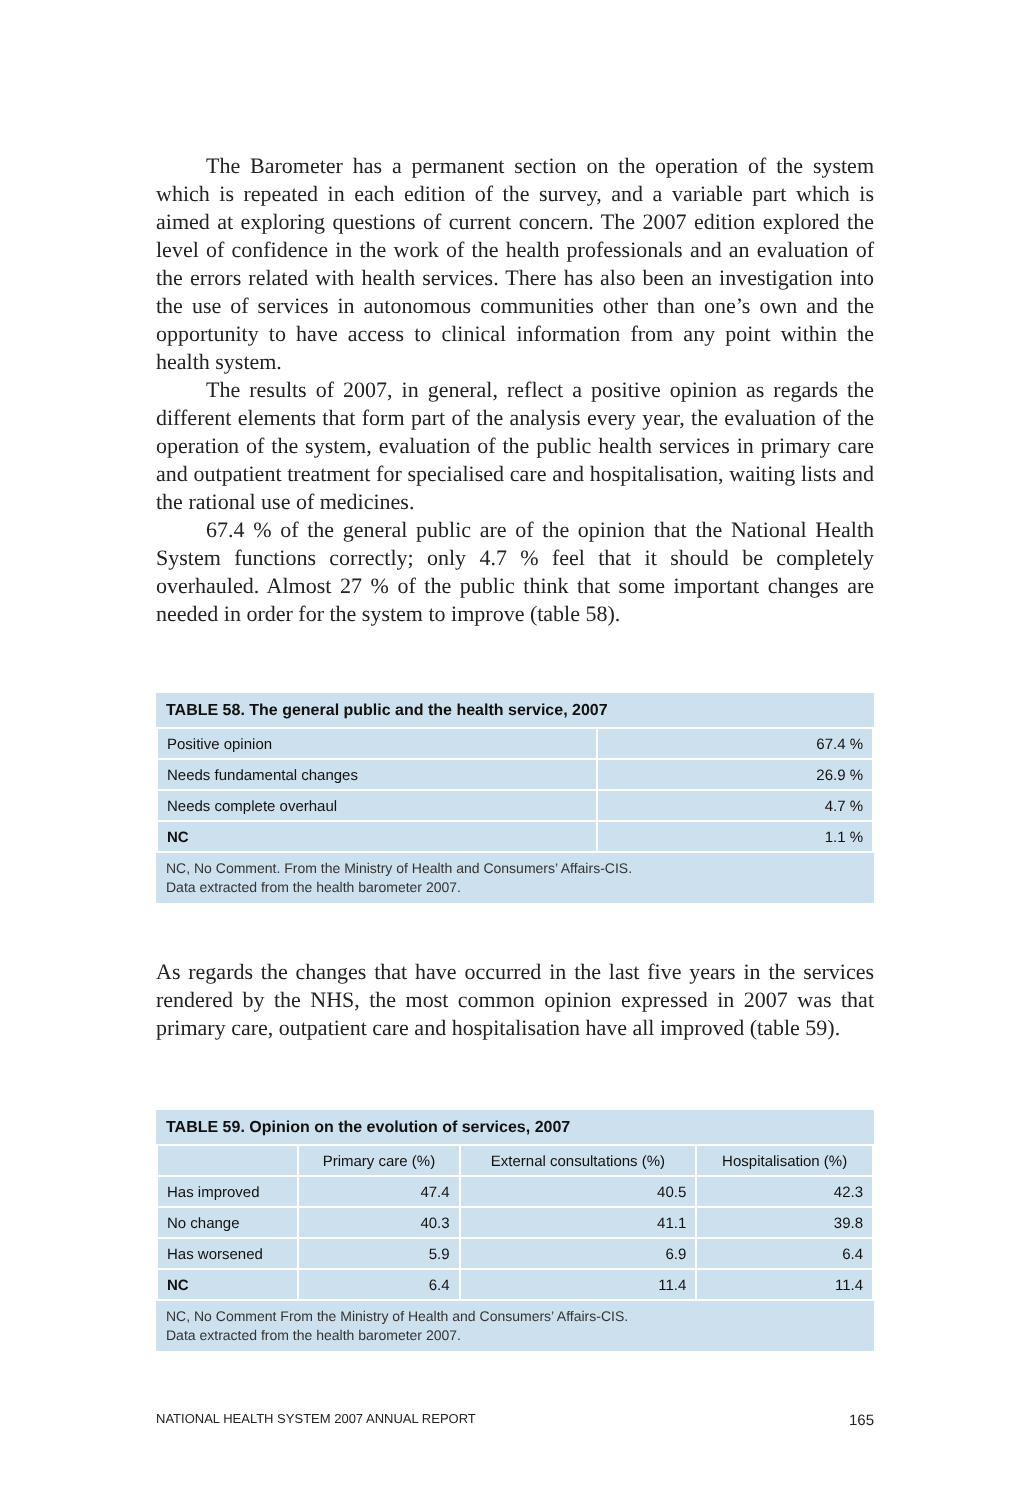The Barometer has a permanent section on the operation of the system which is repeated in each edition of the survey, and a variable part which is aimed at exploring questions of current concern. The 2007 edition explored the level of confidence in the work of the health professionals and an evaluation of the errors related with health services. There has also been an investigation into the use of services in autonomous communities other than one’s own and the opportunity to have access to clinical information from any point within the health system.
The results of 2007, in general, reflect a positive opinion as regards the different elements that form part of the analysis every year, the evaluation of the operation of the system, evaluation of the public health services in primary care and outpatient treatment for specialised care and hospitalisation, waiting lists and the rational use of medicines.
67.4 % of the general public are of the opinion that the National Health System functions correctly; only 4.7 % feel that it should be completely overhauled. Almost 27 % of the public think that some important changes are needed in order for the system to improve (table 58).
| TABLE 58. The general public and the health service, 2007 | |
| --- | --- |
| Positive opinion | 67.4 % |
| Needs fundamental changes | 26.9 % |
| Needs complete overhaul | 4.7 % |
| NC | 1.1 % |
| NC, No Comment. From the Ministry of Health and Consumers’ Affairs-CIS. Data extracted from the health barometer 2007. | |
As regards the changes that have occurred in the last five years in the services rendered by the NHS, the most common opinion expressed in 2007 was that primary care, outpatient care and hospitalisation have all improved (table 59).
| TABLE 59. Opinion on the evolution of services, 2007 | | | |
| --- | --- | --- | --- |
| | Primary care (%) | External consultations (%) | Hospitalisation (%) |
| Has improved | 47.4 | 40.5 | 42.3 |
| No change | 40.3 | 41.1 | 39.8 |
| Has worsened | 5.9 | 6.9 | 6.4 |
| NC | 6.4 | 11.4 | 11.4 |
| NC, No Comment From the Ministry of Health and Consumers’ Affairs-CIS. Data extracted from the health barometer 2007. | | | |
NATIONAL HEALTH SYSTEM 2007 ANNUAL REPORT 165